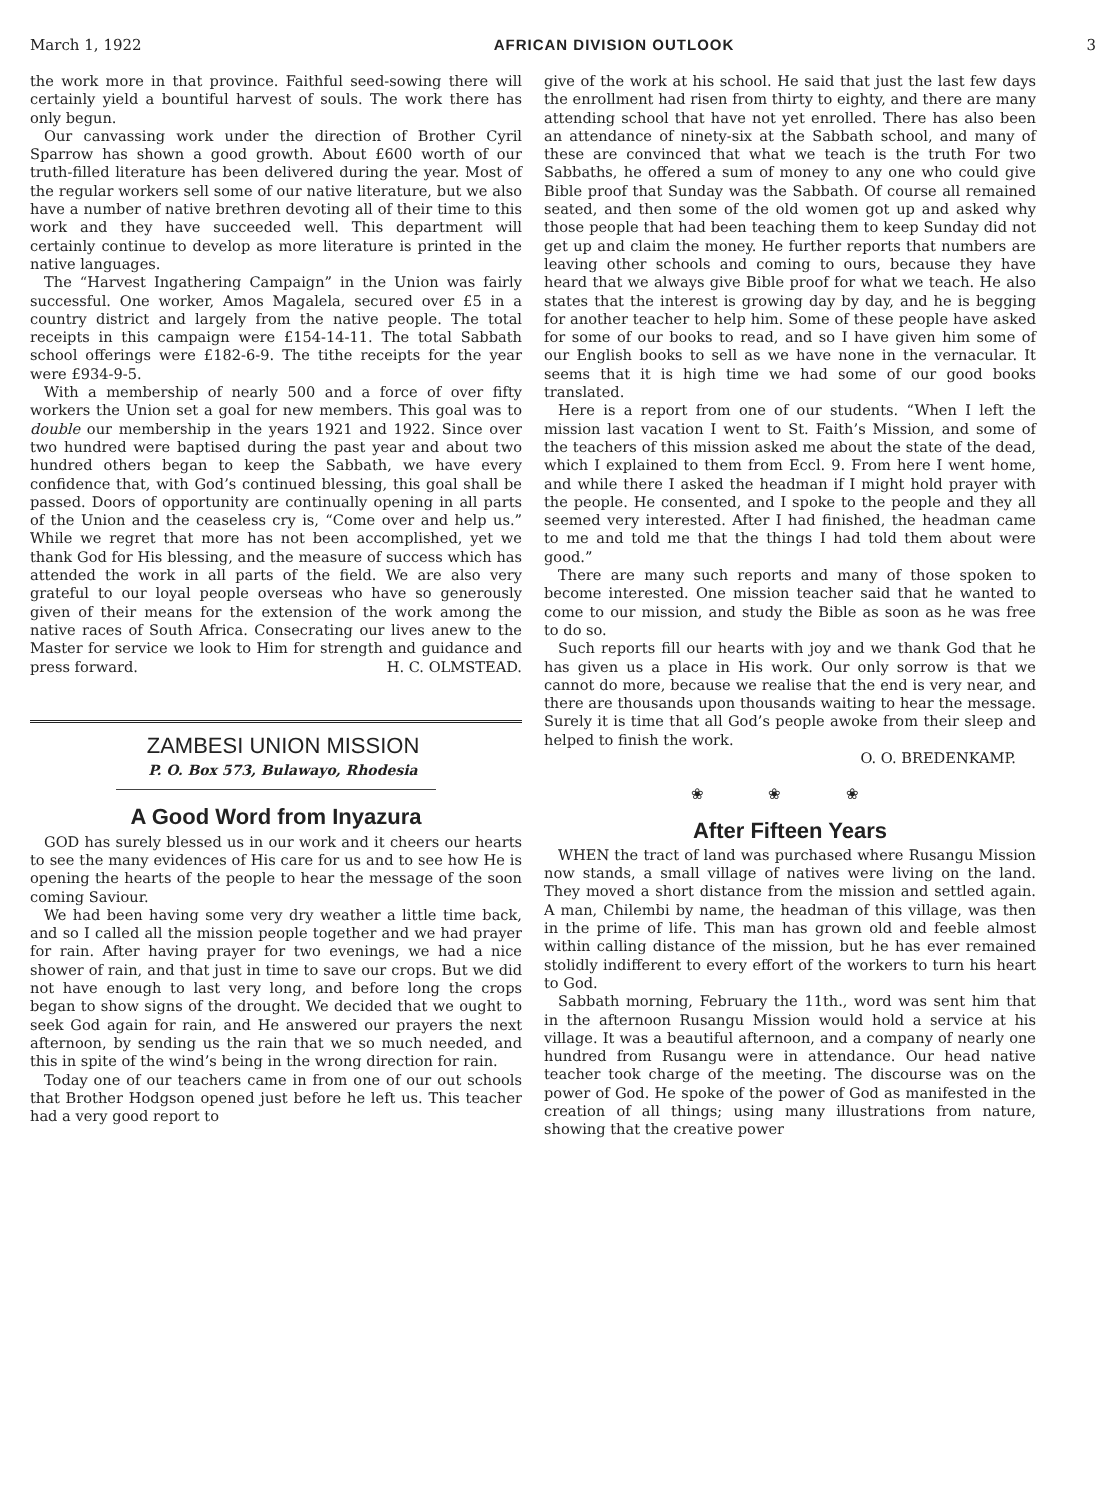March 1, 1922 AFRICAN DIVISION OUTLOOK 3
the work more in that province. Faithful seed-sowing there will certainly yield a bountiful harvest of souls. The work there has only begun.
Our canvassing work under the direction of Brother Cyril Sparrow has shown a good growth. About £600 worth of our truth-filled literature has been delivered during the year. Most of the regular workers sell some of our native literature, but we also have a number of native brethren devoting all of their time to this work and they have succeeded well. This department will certainly continue to develop as more literature is printed in the native languages.
The “Harvest Ingathering Campaign” in the Union was fairly successful. One worker, Amos Magalela, secured over £5 in a country district and largely from the native people. The total receipts in this campaign were £154-14-11. The total Sabbath school offerings were £182-6-9. The tithe receipts for the year were £934-9-5.
With a membership of nearly 500 and a force of over fifty workers the Union set a goal for new members. This goal was to double our membership in the years 1921 and 1922. Since over two hundred were baptised during the past year and about two hundred others began to keep the Sabbath, we have every confidence that, with God’s continued blessing, this goal shall be passed. Doors of opportunity are continually opening in all parts of the Union and the ceaseless cry is, “Come over and help us.” While we regret that more has not been accomplished, yet we thank God for His blessing, and the measure of success which has attended the work in all parts of the field. We are also very grateful to our loyal people overseas who have so generously given of their means for the extension of the work among the native races of South Africa. Consecrating our lives anew to the Master for service we look to Him for strength and guidance and press forward. H. C. OLMSTEAD.
ZAMBESI UNION MISSION
P. O. Box 573, Bulawayo, Rhodesia
A Good Word from Inyazura
GOD has surely blessed us in our work and it cheers our hearts to see the many evidences of His care for us and to see how He is opening the hearts of the people to hear the message of the soon coming Saviour.
We had been having some very dry weather a little time back, and so I called all the mission people together and we had prayer for rain. After having prayer for two evenings, we had a nice shower of rain, and that just in time to save our crops. But we did not have enough to last very long, and before long the crops began to show signs of the drought. We decided that we ought to seek God again for rain, and He answered our prayers the next afternoon, by sending us the rain that we so much needed, and this in spite of the wind’s being in the wrong direction for rain.
Today one of our teachers came in from one of our out schools that Brother Hodgson opened just before he left us. This teacher had a very good report to
give of the work at his school. He said that just the last few days the enrollment had risen from thirty to eighty, and there are many attending school that have not yet enrolled. There has also been an attendance of ninety-six at the Sabbath school, and many of these are convinced that what we teach is the truth For two Sabbaths, he offered a sum of money to any one who could give Bible proof that Sunday was the Sabbath. Of course all remained seated, and then some of the old women got up and asked why those people that had been teaching them to keep Sunday did not get up and claim the money. He further reports that numbers are leaving other schools and coming to ours, because they have heard that we always give Bible proof for what we teach. He also states that the interest is growing day by day, and he is begging for another teacher to help him. Some of these people have asked for some of our books to read, and so I have given him some of our English books to sell as we have none in the vernacular. It seems that it is high time we had some of our good books translated.
Here is a report from one of our students. “When I left the mission last vacation I went to St. Faith’s Mission, and some of the teachers of this mission asked me about the state of the dead, which I explained to them from Eccl. 9. From here I went home, and while there I asked the headman if I might hold prayer with the people. He consented, and I spoke to the people and they all seemed very interested. After I had finished, the headman came to me and told me that the things I had told them about were good.”
There are many such reports and many of those spoken to become interested. One mission teacher said that he wanted to come to our mission, and study the Bible as soon as he was free to do so.
Such reports fill our hearts with joy and we thank God that he has given us a place in His work. Our only sorrow is that we cannot do more, because we realise that the end is very near, and there are thousands upon thousands waiting to hear the message. Surely it is time that all God’s people awoke from their sleep and helped to finish the work.
O. O. BREDENKAMP.
❀ ❀ ❀
After Fifteen Years
WHEN the tract of land was purchased where Rusangu Mission now stands, a small village of natives were living on the land. They moved a short distance from the mission and settled again. A man, Chilembi by name, the headman of this village, was then in the prime of life. This man has grown old and feeble almost within calling distance of the mission, but he has ever remained stolidly indifferent to every effort of the workers to turn his heart to God.
Sabbath morning, February the 11th., word was sent him that in the afternoon Rusangu Mission would hold a service at his village. It was a beautiful afternoon, and a company of nearly one hundred from Rusangu were in attendance. Our head native teacher took charge of the meeting. The discourse was on the power of God. He spoke of the power of God as manifested in the creation of all things; using many illustrations from nature, showing that the creative power